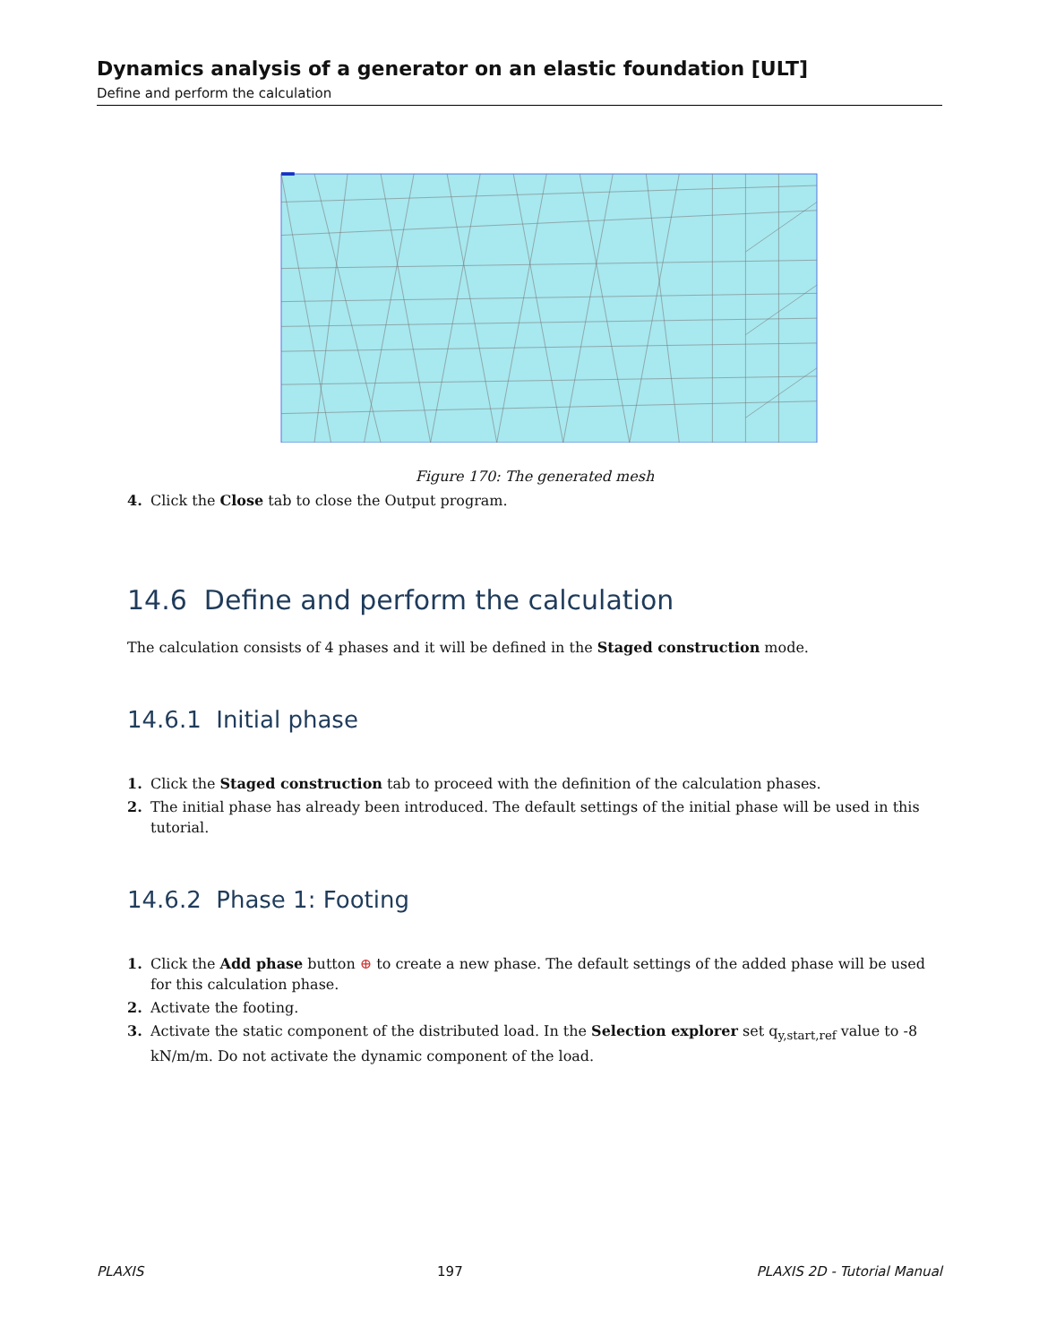Dynamics analysis of a generator on an elastic foundation [ULT]
Define and perform the calculation
Figure 170: The generated mesh
4. Click the Close tab to close the Output program.
14.6 Define and perform the calculation
The calculation consists of 4 phases and it will be defined in the Staged construction mode.
14.6.1 Initial phase
1. Click the Staged construction tab to proceed with the definition of the calculation phases.
2. The initial phase has already been introduced. The default settings of the initial phase will be used in this tutorial.
14.6.2 Phase 1: Footing
1. Click the Add phase button ⊕ to create a new phase. The default settings of the added phase will be used for this calculation phase.
2. Activate the footing.
3. Activate the static component of the distributed load. In the Selection explorer set q<sub>y,start,ref</sub> value to -8 kN/m/m. Do not activate the dynamic component of the load.
PLAXIS 197 PLAXIS 2D - Tutorial Manual